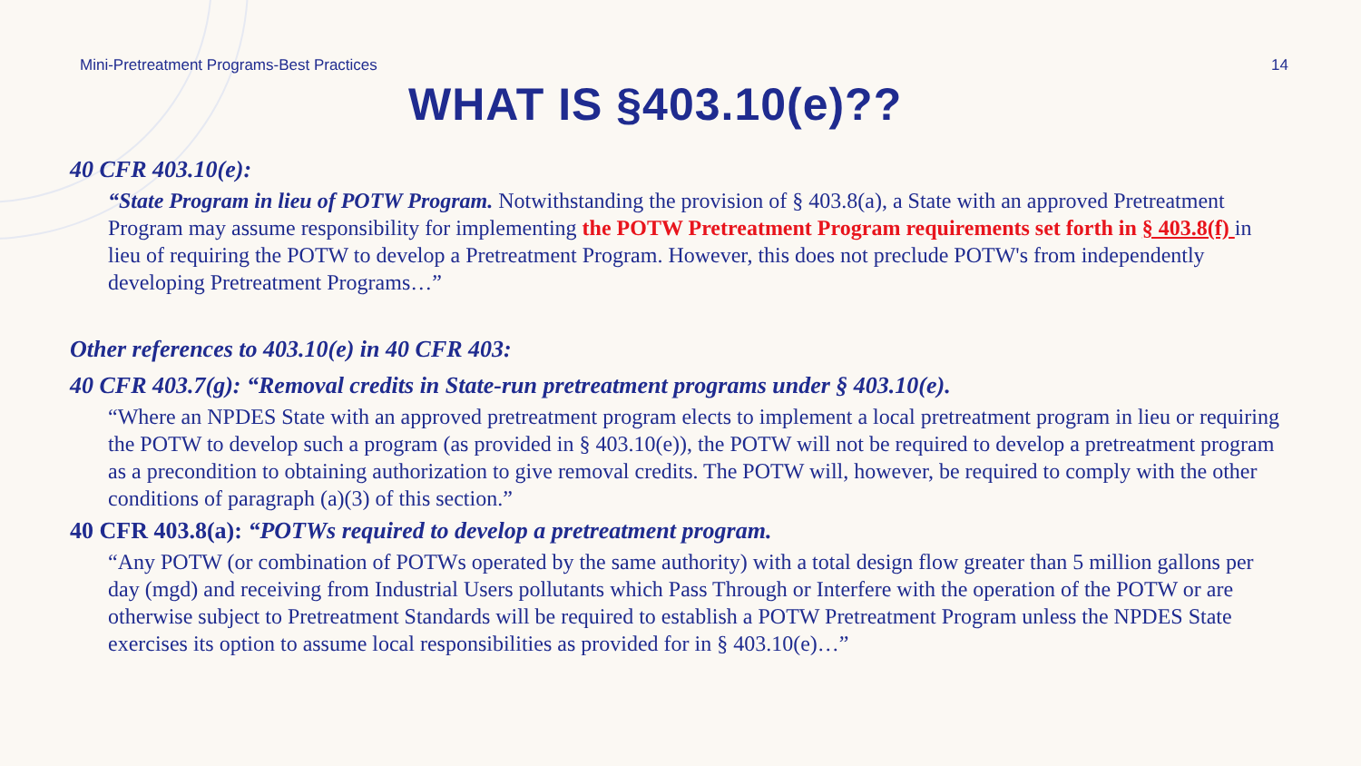Mini-Pretreatment Programs-Best Practices 14
WHAT IS §403.10(e)??
40 CFR 403.10(e):
“State Program in lieu of POTW Program. Notwithstanding the provision of § 403.8(a), a State with an approved Pretreatment Program may assume responsibility for implementing the POTW Pretreatment Program requirements set forth in § 403.8(f) in lieu of requiring the POTW to develop a Pretreatment Program. However, this does not preclude POTW's from independently developing Pretreatment Programs…”
Other references to 403.10(e) in 40 CFR 403:
40 CFR 403.7(g): “Removal credits in State-run pretreatment programs under § 403.10(e).
“Where an NPDES State with an approved pretreatment program elects to implement a local pretreatment program in lieu or requiring the POTW to develop such a program (as provided in § 403.10(e)), the POTW will not be required to develop a pretreatment program as a precondition to obtaining authorization to give removal credits. The POTW will, however, be required to comply with the other conditions of paragraph (a)(3) of this section.”
40 CFR 403.8(a): “POTWs required to develop a pretreatment program.
“Any POTW (or combination of POTWs operated by the same authority) with a total design flow greater than 5 million gallons per day (mgd) and receiving from Industrial Users pollutants which Pass Through or Interfere with the operation of the POTW or are otherwise subject to Pretreatment Standards will be required to establish a POTW Pretreatment Program unless the NPDES State exercises its option to assume local responsibilities as provided for in § 403.10(e)…”